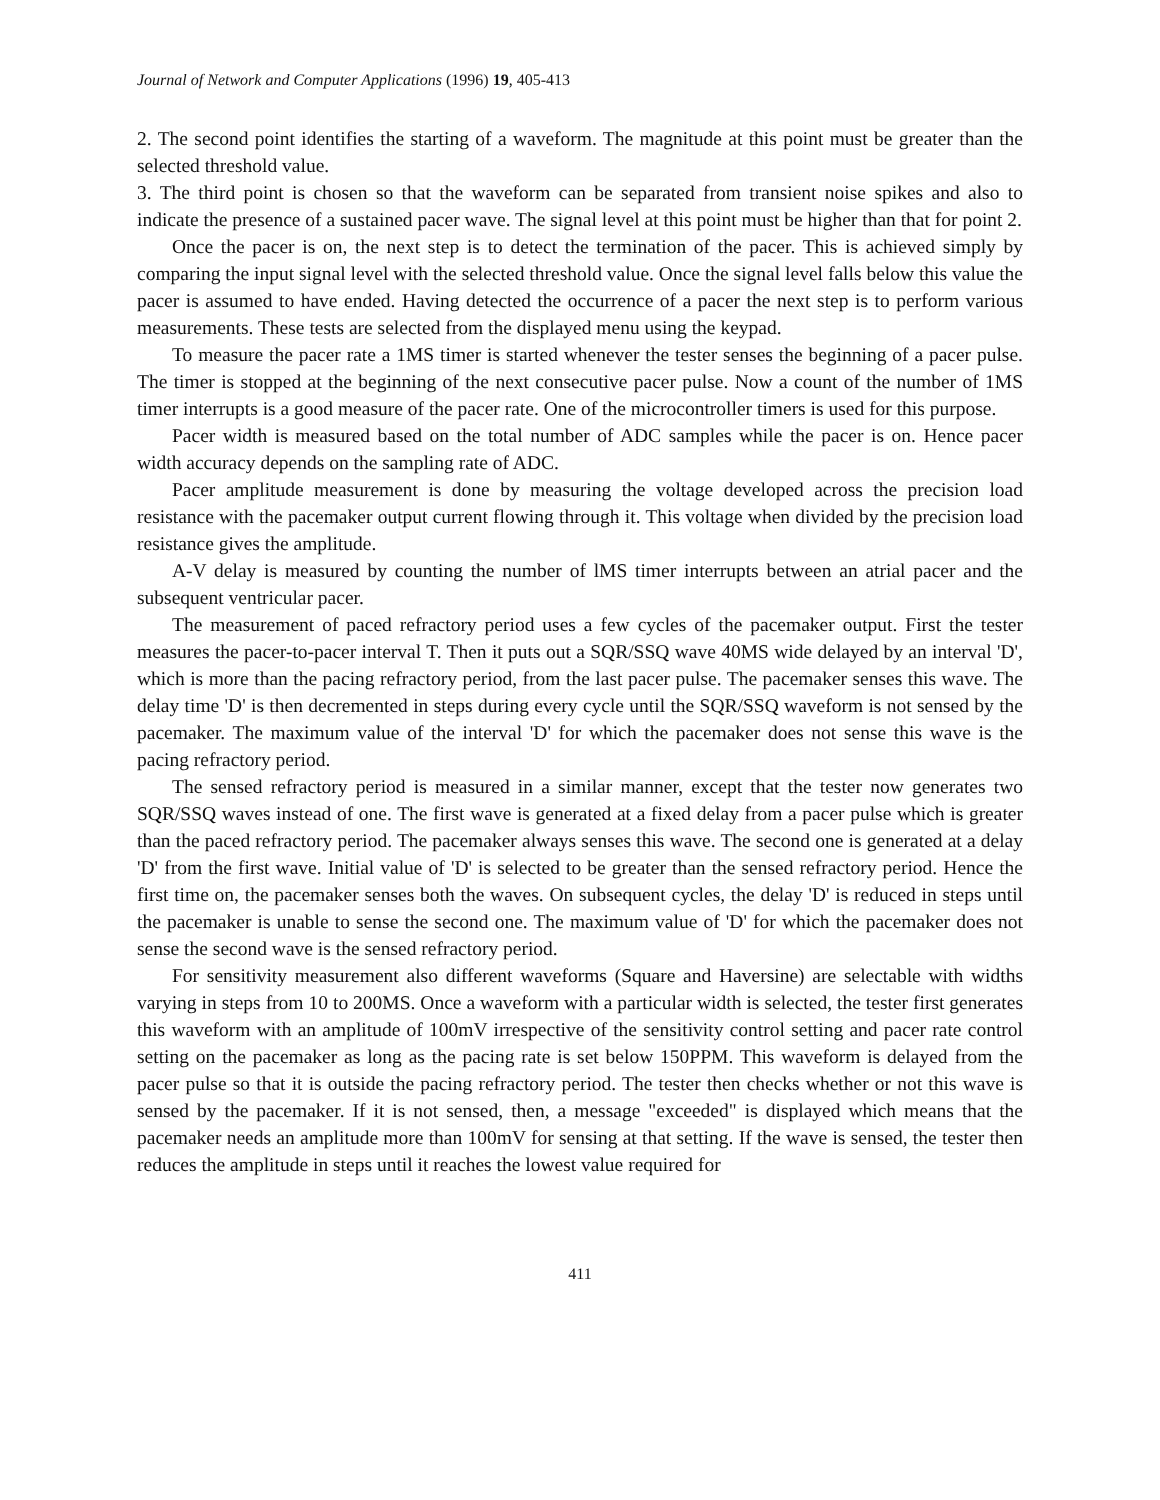Journal of Network and Computer Applications (1996) 19, 405-413
2. The second point identifies the starting of a waveform. The magnitude at this point must be greater than the selected threshold value.
3. The third point is chosen so that the waveform can be separated from transient noise spikes and also to indicate the presence of a sustained pacer wave. The signal level at this point must be higher than that for point 2.
Once the pacer is on, the next step is to detect the termination of the pacer. This is achieved simply by comparing the input signal level with the selected threshold value. Once the signal level falls below this value the pacer is assumed to have ended. Having detected the occurrence of a pacer the next step is to perform various measurements. These tests are selected from the displayed menu using the keypad.
To measure the pacer rate a 1MS timer is started whenever the tester senses the beginning of a pacer pulse. The timer is stopped at the beginning of the next consecutive pacer pulse. Now a count of the number of 1MS timer interrupts is a good measure of the pacer rate. One of the microcontroller timers is used for this purpose.
Pacer width is measured based on the total number of ADC samples while the pacer is on. Hence pacer width accuracy depends on the sampling rate of ADC.
Pacer amplitude measurement is done by measuring the voltage developed across the precision load resistance with the pacemaker output current flowing through it. This voltage when divided by the precision load resistance gives the amplitude.
A-V delay is measured by counting the number of lMS timer interrupts between an atrial pacer and the subsequent ventricular pacer.
The measurement of paced refractory period uses a few cycles of the pacemaker output. First the tester measures the pacer-to-pacer interval T. Then it puts out a SQR/SSQ wave 40MS wide delayed by an interval 'D', which is more than the pacing refractory period, from the last pacer pulse. The pacemaker senses this wave. The delay time 'D' is then decremented in steps during every cycle until the SQR/SSQ waveform is not sensed by the pacemaker. The maximum value of the interval 'D' for which the pacemaker does not sense this wave is the pacing refractory period.
The sensed refractory period is measured in a similar manner, except that the tester now generates two SQR/SSQ waves instead of one. The first wave is generated at a fixed delay from a pacer pulse which is greater than the paced refractory period. The pacemaker always senses this wave. The second one is generated at a delay 'D' from the first wave. Initial value of 'D' is selected to be greater than the sensed refractory period. Hence the first time on, the pacemaker senses both the waves. On subsequent cycles, the delay 'D' is reduced in steps until the pacemaker is unable to sense the second one. The maximum value of 'D' for which the pacemaker does not sense the second wave is the sensed refractory period.
For sensitivity measurement also different waveforms (Square and Haversine) are selectable with widths varying in steps from 10 to 200MS. Once a waveform with a particular width is selected, the tester first generates this waveform with an amplitude of 100mV irrespective of the sensitivity control setting and pacer rate control setting on the pacemaker as long as the pacing rate is set below 150PPM. This waveform is delayed from the pacer pulse so that it is outside the pacing refractory period. The tester then checks whether or not this wave is sensed by the pacemaker. If it is not sensed, then, a message "exceeded" is displayed which means that the pacemaker needs an amplitude more than 100mV for sensing at that setting. If the wave is sensed, the tester then reduces the amplitude in steps until it reaches the lowest value required for
411